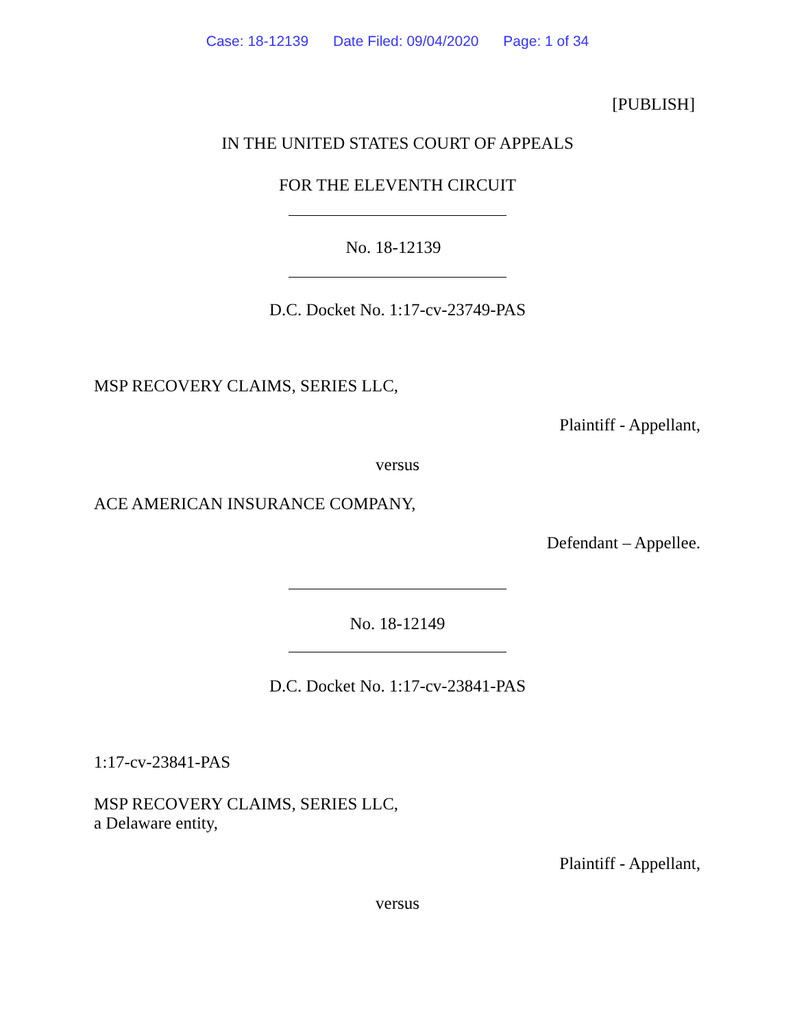Case: 18-12139 Date Filed: 09/04/2020 Page: 1 of 34
[PUBLISH]
IN THE UNITED STATES COURT OF APPEALS
FOR THE ELEVENTH CIRCUIT
No. 18-12139
D.C. Docket No. 1:17-cv-23749-PAS
MSP RECOVERY CLAIMS, SERIES LLC,
Plaintiff - Appellant,
versus
ACE AMERICAN INSURANCE COMPANY,
Defendant – Appellee.
No. 18-12149
D.C. Docket No. 1:17-cv-23841-PAS
1:17-cv-23841-PAS
MSP RECOVERY CLAIMS, SERIES LLC,
a Delaware entity,
Plaintiff - Appellant,
versus